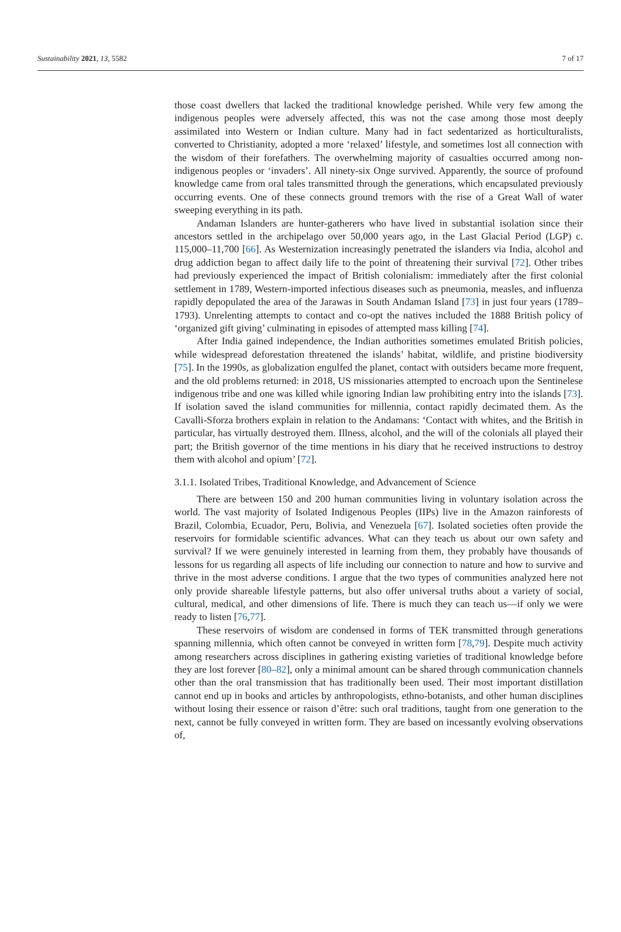Sustainability 2021, 13, 5582 7 of 17
those coast dwellers that lacked the traditional knowledge perished. While very few among the indigenous peoples were adversely affected, this was not the case among those most deeply assimilated into Western or Indian culture. Many had in fact sedentarized as horticulturalists, converted to Christianity, adopted a more ‘relaxed’ lifestyle, and sometimes lost all connection with the wisdom of their forefathers. The overwhelming majority of casualties occurred among non-indigenous peoples or ‘invaders’. All ninety-six Onge survived. Apparently, the source of profound knowledge came from oral tales transmitted through the generations, which encapsulated previously occurring events. One of these connects ground tremors with the rise of a Great Wall of water sweeping everything in its path.
Andaman Islanders are hunter-gatherers who have lived in substantial isolation since their ancestors settled in the archipelago over 50,000 years ago, in the Last Glacial Period (LGP) c. 115,000–11,700 [66]. As Westernization increasingly penetrated the islanders via India, alcohol and drug addiction began to affect daily life to the point of threatening their survival [72]. Other tribes had previously experienced the impact of British colonialism: immediately after the first colonial settlement in 1789, Western-imported infectious diseases such as pneumonia, measles, and influenza rapidly depopulated the area of the Jarawas in South Andaman Island [73] in just four years (1789–1793). Unrelenting attempts to contact and co-opt the natives included the 1888 British policy of ‘organized gift giving’ culminating in episodes of attempted mass killing [74].
After India gained independence, the Indian authorities sometimes emulated British policies, while widespread deforestation threatened the islands’ habitat, wildlife, and pristine biodiversity [75]. In the 1990s, as globalization engulfed the planet, contact with outsiders became more frequent, and the old problems returned: in 2018, US missionaries attempted to encroach upon the Sentinelese indigenous tribe and one was killed while ignoring Indian law prohibiting entry into the islands [73]. If isolation saved the island communities for millennia, contact rapidly decimated them. As the Cavalli-Sforza brothers explain in relation to the Andamans: ‘Contact with whites, and the British in particular, has virtually destroyed them. Illness, alcohol, and the will of the colonials all played their part; the British governor of the time mentions in his diary that he received instructions to destroy them with alcohol and opium’ [72].
3.1.1. Isolated Tribes, Traditional Knowledge, and Advancement of Science
There are between 150 and 200 human communities living in voluntary isolation across the world. The vast majority of Isolated Indigenous Peoples (IIPs) live in the Amazon rainforests of Brazil, Colombia, Ecuador, Peru, Bolivia, and Venezuela [67]. Isolated societies often provide the reservoirs for formidable scientific advances. What can they teach us about our own safety and survival? If we were genuinely interested in learning from them, they probably have thousands of lessons for us regarding all aspects of life including our connection to nature and how to survive and thrive in the most adverse conditions. I argue that the two types of communities analyzed here not only provide shareable lifestyle patterns, but also offer universal truths about a variety of social, cultural, medical, and other dimensions of life. There is much they can teach us—if only we were ready to listen [76,77].
These reservoirs of wisdom are condensed in forms of TEK transmitted through generations spanning millennia, which often cannot be conveyed in written form [78,79]. Despite much activity among researchers across disciplines in gathering existing varieties of traditional knowledge before they are lost forever [80–82], only a minimal amount can be shared through communication channels other than the oral transmission that has traditionally been used. Their most important distillation cannot end up in books and articles by anthropologists, ethno-botanists, and other human disciplines without losing their essence or raison d’être: such oral traditions, taught from one generation to the next, cannot be fully conveyed in written form. They are based on incessantly evolving observations of,